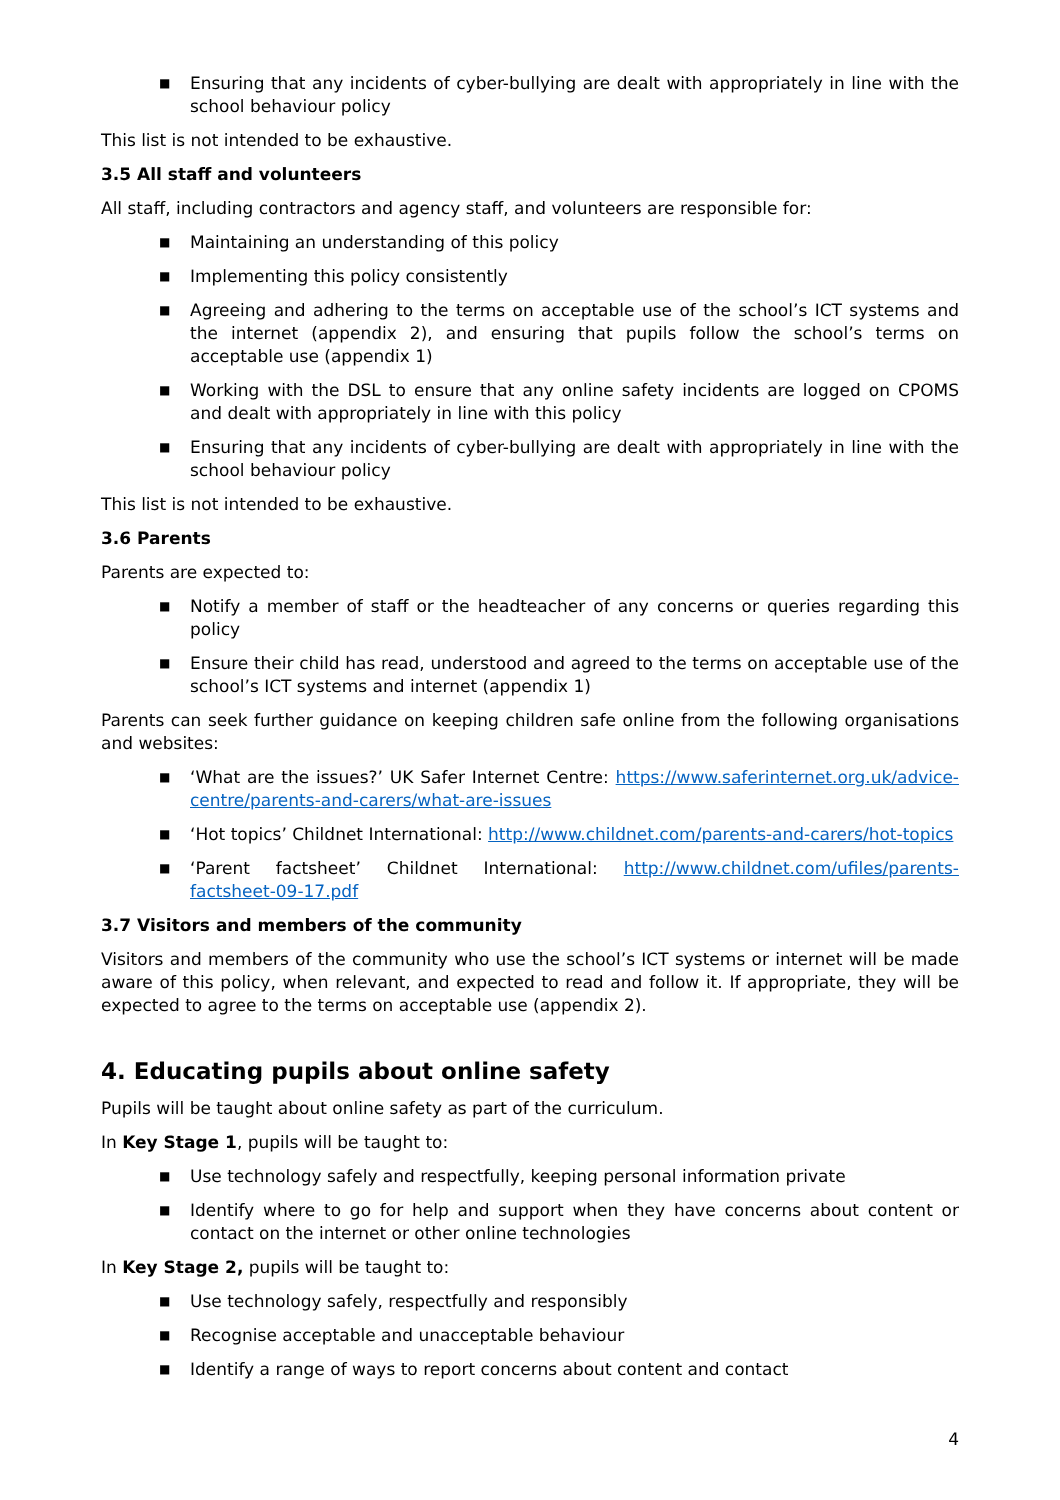■ Ensuring that any incidents of cyber-bullying are dealt with appropriately in line with the school behaviour policy
This list is not intended to be exhaustive.
3.5 All staff and volunteers
All staff, including contractors and agency staff, and volunteers are responsible for:
■ Maintaining an understanding of this policy
■ Implementing this policy consistently
■ Agreeing and adhering to the terms on acceptable use of the school’s ICT systems and the internet (appendix 2), and ensuring that pupils follow the school’s terms on acceptable use (appendix 1)
■ Working with the DSL to ensure that any online safety incidents are logged on CPOMS and dealt with appropriately in line with this policy
■ Ensuring that any incidents of cyber-bullying are dealt with appropriately in line with the school behaviour policy
This list is not intended to be exhaustive.
3.6 Parents
Parents are expected to:
■ Notify a member of staff or the headteacher of any concerns or queries regarding this policy
■ Ensure their child has read, understood and agreed to the terms on acceptable use of the school’s ICT systems and internet (appendix 1)
Parents can seek further guidance on keeping children safe online from the following organisations and websites:
■ ‘What are the issues?’ UK Safer Internet Centre: https://www.saferinternet.org.uk/advice-centre/parents-and-carers/what-are-issues
■ ‘Hot topics’ Childnet International: http://www.childnet.com/parents-and-carers/hot-topics
■ ‘Parent factsheet’ Childnet International: http://www.childnet.com/ufiles/parents-factsheet-09-17.pdf
3.7 Visitors and members of the community
Visitors and members of the community who use the school’s ICT systems or internet will be made aware of this policy, when relevant, and expected to read and follow it. If appropriate, they will be expected to agree to the terms on acceptable use (appendix 2).
4. Educating pupils about online safety
Pupils will be taught about online safety as part of the curriculum.
In Key Stage 1, pupils will be taught to:
■ Use technology safely and respectfully, keeping personal information private
■ Identify where to go for help and support when they have concerns about content or contact on the internet or other online technologies
In Key Stage 2, pupils will be taught to:
■ Use technology safely, respectfully and responsibly
■ Recognise acceptable and unacceptable behaviour
■ Identify a range of ways to report concerns about content and contact
4